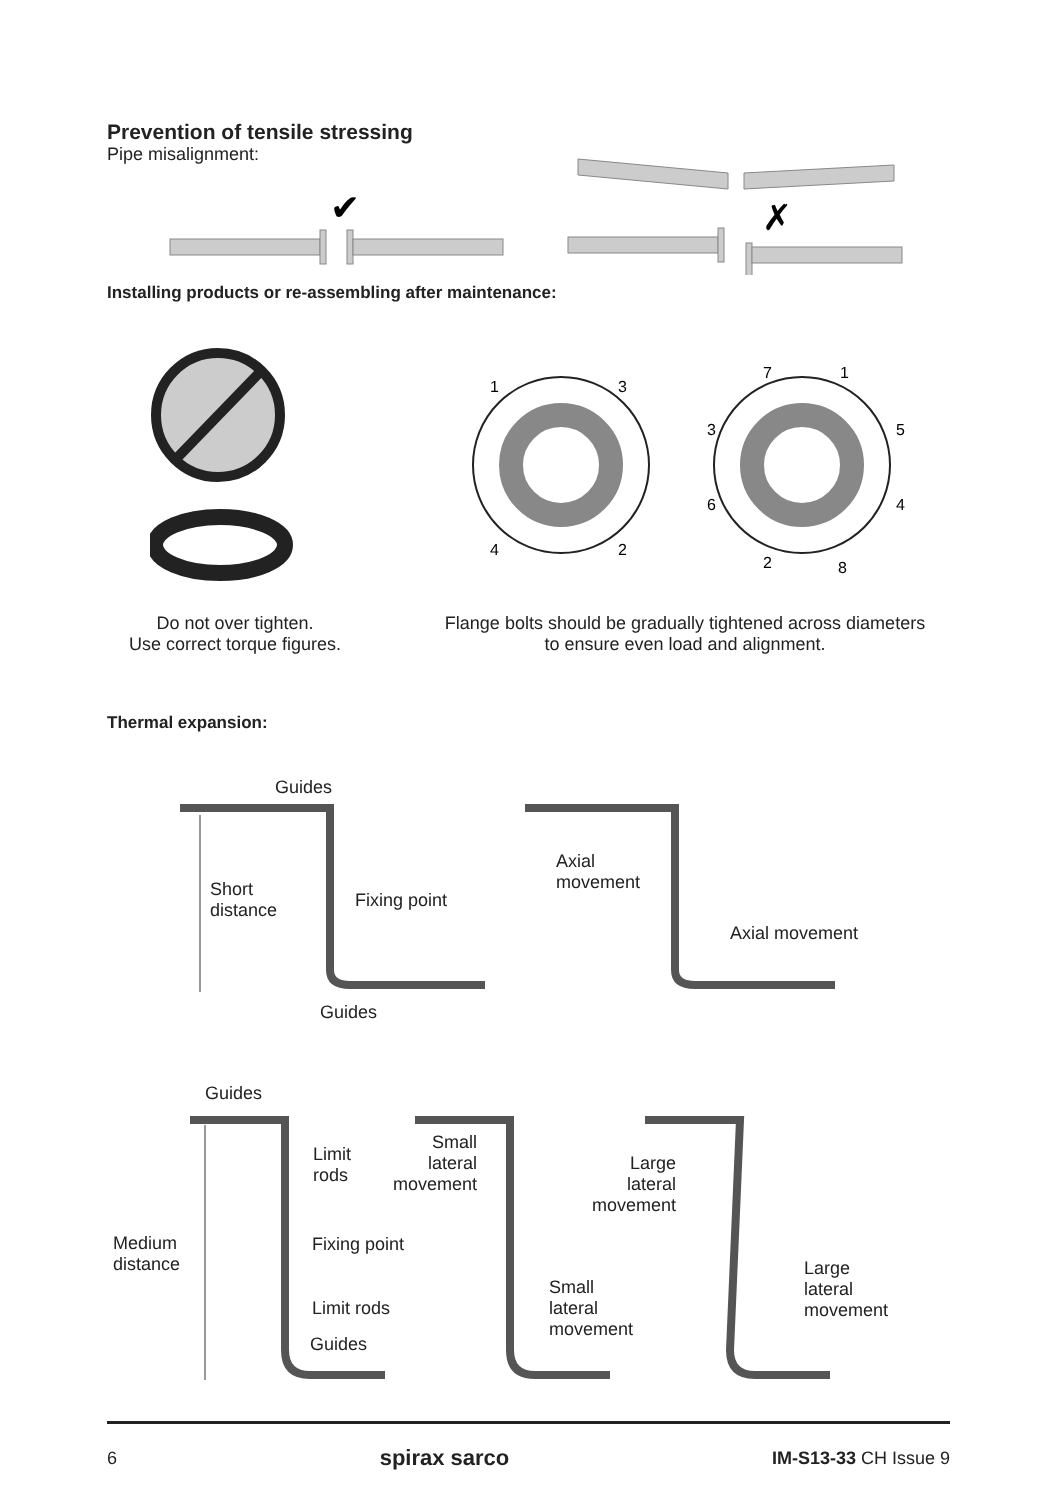Prevention of tensile stressing
Pipe misalignment:
✔
✗
Installing products or re-assembling after maintenance:
1
3
4
2
7
1
3
5
6
4
2
8
Do not over tighten.
Use correct torque figures.
Flange bolts should be gradually tightened across diameters to ensure even load and alignment.
Thermal expansion:
Guides
Short
distance
Fixing point
Guides
Axial
movement
Axial movement
Guides
Limit
rods
Medium
distance
Fixing point
Limit rods
Guides
Small
lateral
movement
Large
lateral
movement
Small
lateral
movement
Large
lateral
movement
6 spirax sarco IM-S13-33 CH Issue 9